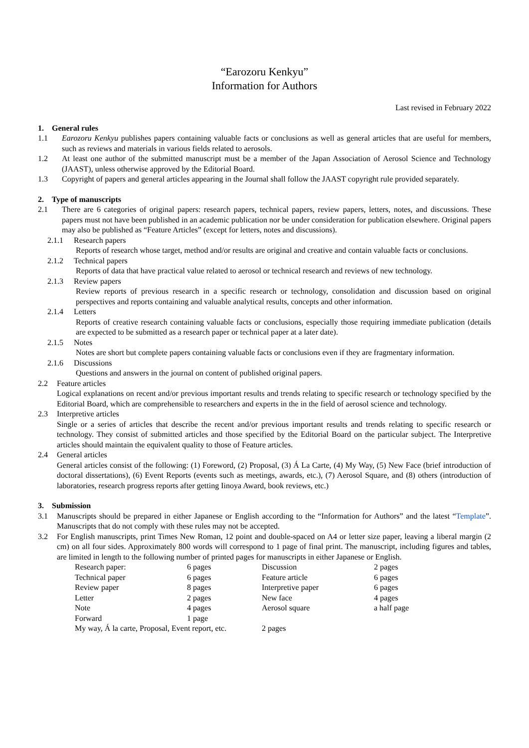“Earozoru Kenkyu”
Information for Authors
Last revised in February 2022
1. General rules
1.1 Earozoru Kenkyu publishes papers containing valuable facts or conclusions as well as general articles that are useful for members, such as reviews and materials in various fields related to aerosols.
1.2 At least one author of the submitted manuscript must be a member of the Japan Association of Aerosol Science and Technology (JAAST), unless otherwise approved by the Editorial Board.
1.3 Copyright of papers and general articles appearing in the Journal shall follow the JAAST copyright rule provided separately.
2. Type of manuscripts
2.1 There are 6 categories of original papers: research papers, technical papers, review papers, letters, notes, and discussions. These papers must not have been published in an academic publication nor be under consideration for publication elsewhere. Original papers may also be published as “Feature Articles” (except for letters, notes and discussions).
2.1.1 Research papers
Reports of research whose target, method and/or results are original and creative and contain valuable facts or conclusions.
2.1.2 Technical papers
Reports of data that have practical value related to aerosol or technical research and reviews of new technology.
2.1.3 Review papers
Review reports of previous research in a specific research or technology, consolidation and discussion based on original perspectives and reports containing and valuable analytical results, concepts and other information.
2.1.4 Letters
Reports of creative research containing valuable facts or conclusions, especially those requiring immediate publication (details are expected to be submitted as a research paper or technical paper at a later date).
2.1.5 Notes
Notes are short but complete papers containing valuable facts or conclusions even if they are fragmentary information.
2.1.6 Discussions
Questions and answers in the journal on content of published original papers.
2.2 Feature articles
Logical explanations on recent and/or previous important results and trends relating to specific research or technology specified by the Editorial Board, which are comprehensible to researchers and experts in the in the field of aerosol science and technology.
2.3 Interpretive articles
Single or a series of articles that describe the recent and/or previous important results and trends relating to specific research or technology. They consist of submitted articles and those specified by the Editorial Board on the particular subject. The Interpretive articles should maintain the equivalent quality to those of Feature articles.
2.4 General articles
General articles consist of the following: (1) Foreword, (2) Proposal, (3) Á La Carte, (4) My Way, (5) New Face (brief introduction of doctoral dissertations), (6) Event Reports (events such as meetings, awards, etc.), (7) Aerosol Square, and (8) others (introduction of laboratories, research progress reports after getting Iinoya Award, book reviews, etc.)
3. Submission
3.1 Manuscripts should be prepared in either Japanese or English according to the “Information for Authors” and the latest “Template”. Manuscripts that do not comply with these rules may not be accepted.
3.2 For English manuscripts, print Times New Roman, 12 point and double-spaced on A4 or letter size paper, leaving a liberal margin (2 cm) on all four sides. Approximately 800 words will correspond to 1 page of final print. The manuscript, including figures and tables, are limited in length to the following number of printed pages for manuscripts in either Japanese or English.
| Research paper: | 6 pages | Discussion | 2 pages |
| Technical paper | 6 pages | Feature article | 6 pages |
| Review paper | 8 pages | Interpretive paper | 6 pages |
| Letter | 2 pages | New face | 4 pages |
| Note | 4 pages | Aerosol square | a half page |
| Forward | 1 page | | |
| My way, Á la carte, Proposal, Event report, etc. | | 2 pages | |